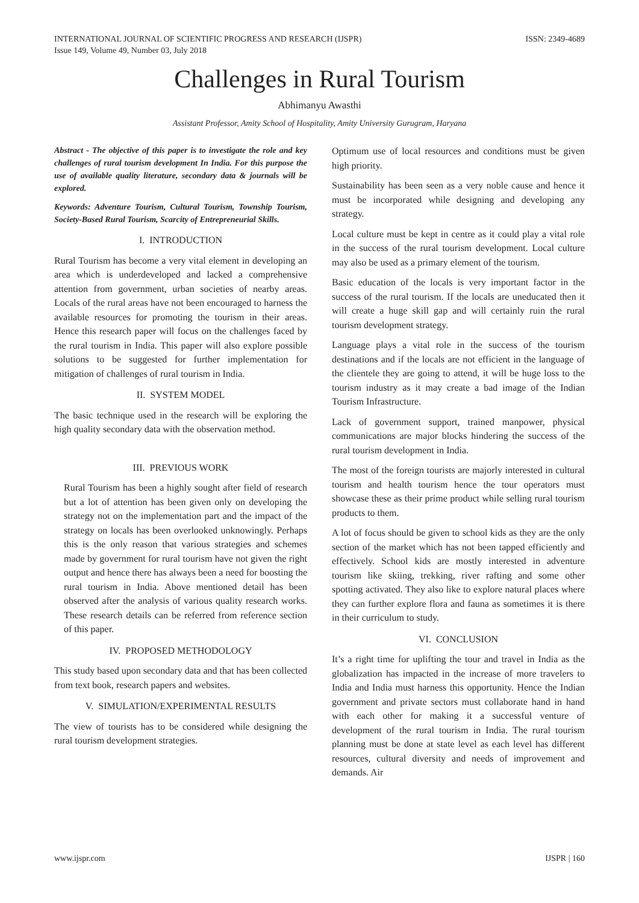INTERNATIONAL JOURNAL OF SCIENTIFIC PROGRESS AND RESEARCH (IJSPR)
Issue 149, Volume 49, Number 03, July 2018
ISSN: 2349-4689
Challenges in Rural Tourism
Abhimanyu Awasthi
Assistant Professor, Amity School of Hospitality, Amity University Gurugram, Haryana
Abstract - The objective of this paper is to investigate the role and key challenges of rural tourism development In India. For this purpose the use of available quality literature, secondary data & journals will be explored.
Keywords: Adventure Tourism, Cultural Tourism, Township Tourism, Society-Based Rural Tourism, Scarcity of Entrepreneurial Skills.
I. INTRODUCTION
Rural Tourism has become a very vital element in developing an area which is underdeveloped and lacked a comprehensive attention from government, urban societies of nearby areas. Locals of the rural areas have not been encouraged to harness the available resources for promoting the tourism in their areas. Hence this research paper will focus on the challenges faced by the rural tourism in India. This paper will also explore possible solutions to be suggested for further implementation for mitigation of challenges of rural tourism in India.
II. SYSTEM MODEL
The basic technique used in the research will be exploring the high quality secondary data with the observation method.
III. PREVIOUS WORK
Rural Tourism has been a highly sought after field of research but a lot of attention has been given only on developing the strategy not on the implementation part and the impact of the strategy on locals has been overlooked unknowingly. Perhaps this is the only reason that various strategies and schemes made by government for rural tourism have not given the right output and hence there has always been a need for boosting the rural tourism in India. Above mentioned detail has been observed after the analysis of various quality research works. These research details can be referred from reference section of this paper.
IV. PROPOSED METHODOLOGY
This study based upon secondary data and that has been collected from text book, research papers and websites.
V. SIMULATION/EXPERIMENTAL RESULTS
The view of tourists has to be considered while designing the rural tourism development strategies.
Optimum use of local resources and conditions must be given high priority.
Sustainability has been seen as a very noble cause and hence it must be incorporated while designing and developing any strategy.
Local culture must be kept in centre as it could play a vital role in the success of the rural tourism development. Local culture may also be used as a primary element of the tourism.
Basic education of the locals is very important factor in the success of the rural tourism. If the locals are uneducated then it will create a huge skill gap and will certainly ruin the rural tourism development strategy.
Language plays a vital role in the success of the tourism destinations and if the locals are not efficient in the language of the clientele they are going to attend, it will be huge loss to the tourism industry as it may create a bad image of the Indian Tourism Infrastructure.
Lack of government support, trained manpower, physical communications are major blocks hindering the success of the rural tourism development in India.
The most of the foreign tourists are majorly interested in cultural tourism and health tourism hence the tour operators must showcase these as their prime product while selling rural tourism products to them.
A lot of focus should be given to school kids as they are the only section of the market which has not been tapped efficiently and effectively. School kids are mostly interested in adventure tourism like skiing, trekking, river rafting and some other spotting activated. They also like to explore natural places where they can further explore flora and fauna as sometimes it is there in their curriculum to study.
VI. CONCLUSION
It’s a right time for uplifting the tour and travel in India as the globalization has impacted in the increase of more travelers to India and India must harness this opportunity. Hence the Indian government and private sectors must collaborate hand in hand with each other for making it a successful venture of development of the rural tourism in India. The rural tourism planning must be done at state level as each level has different resources, cultural diversity and needs of improvement and demands. Air
www.ijspr.com IJSPR | 160